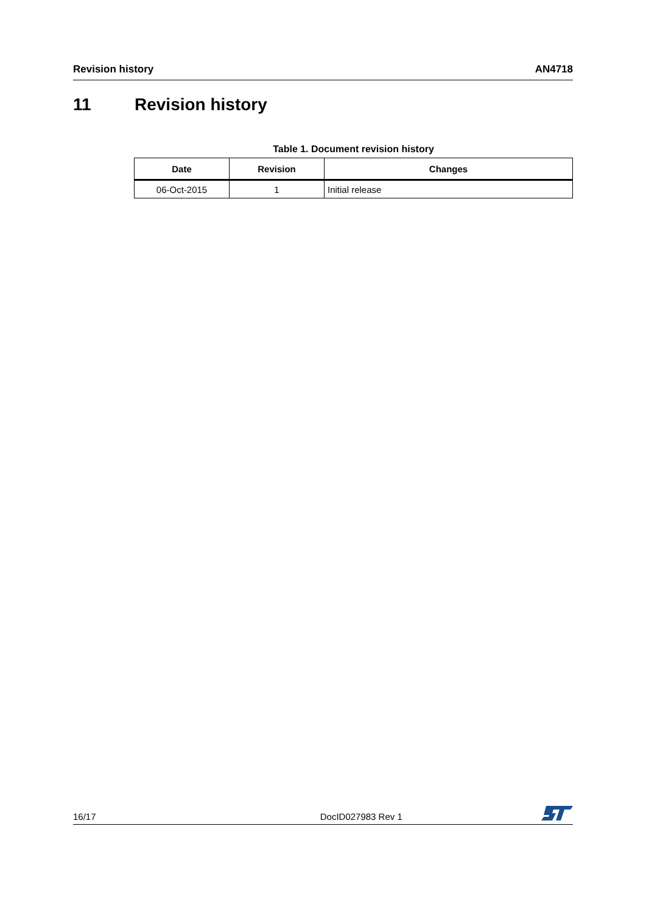Revision history AN4718
11 Revision history
Table 1. Document revision history
| Date | Revision | Changes |
| --- | --- | --- |
| 06-Oct-2015 | 1 | Initial release |
16/17 DocID027983 Rev 1